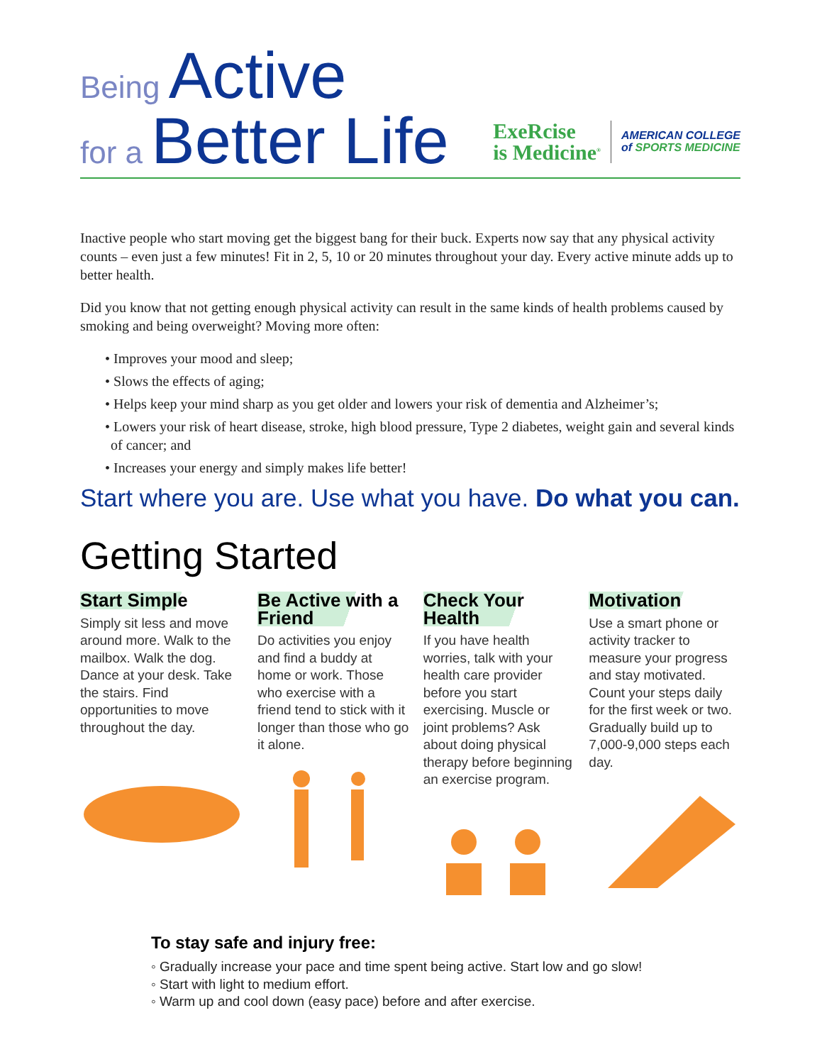Being Active
for a Better Life
ExeRcise
is Medicine<sup>®</sup>
AMERICAN COLLEGE
of SPORTS MEDICINE
Inactive people who start moving get the biggest bang for their buck. Experts now say that any physical activity counts – even just a few minutes! Fit in 2, 5, 10 or 20 minutes throughout your day. Every active minute adds up to better health.
Did you know that not getting enough physical activity can result in the same kinds of health problems caused by smoking and being overweight? Moving more often:
• Improves your mood and sleep;
• Slows the effects of aging;
• Helps keep your mind sharp as you get older and lowers your risk of dementia and Alzheimer’s;
• Lowers your risk of heart disease, stroke, high blood pressure, Type 2 diabetes, weight gain and several kinds of cancer; and
• Increases your energy and simply makes life better!
Start where you are. Use what you have. Do what you can.
Getting Started
Start Simple
Simply sit less and move around more. Walk to the mailbox. Walk the dog. Dance at your desk. Take the stairs. Find opportunities to move throughout the day.
Be Active with a Friend
Do activities you enjoy and find a buddy at home or work. Those who exercise with a friend tend to stick with it longer than those who go it alone.
Check Your Health
If you have health worries, talk with your health care provider before you start exercising. Muscle or joint problems? Ask about doing physical therapy before beginning an exercise program.
Motivation
Use a smart phone or activity tracker to measure your progress and stay motivated. Count your steps daily for the first week or two. Gradually build up to 7,000-9,000 steps each day.
To stay safe and injury free:
◦ Gradually increase your pace and time spent being active. Start low and go slow!
◦ Start with light to medium effort.
◦ Warm up and cool down (easy pace) before and after exercise.